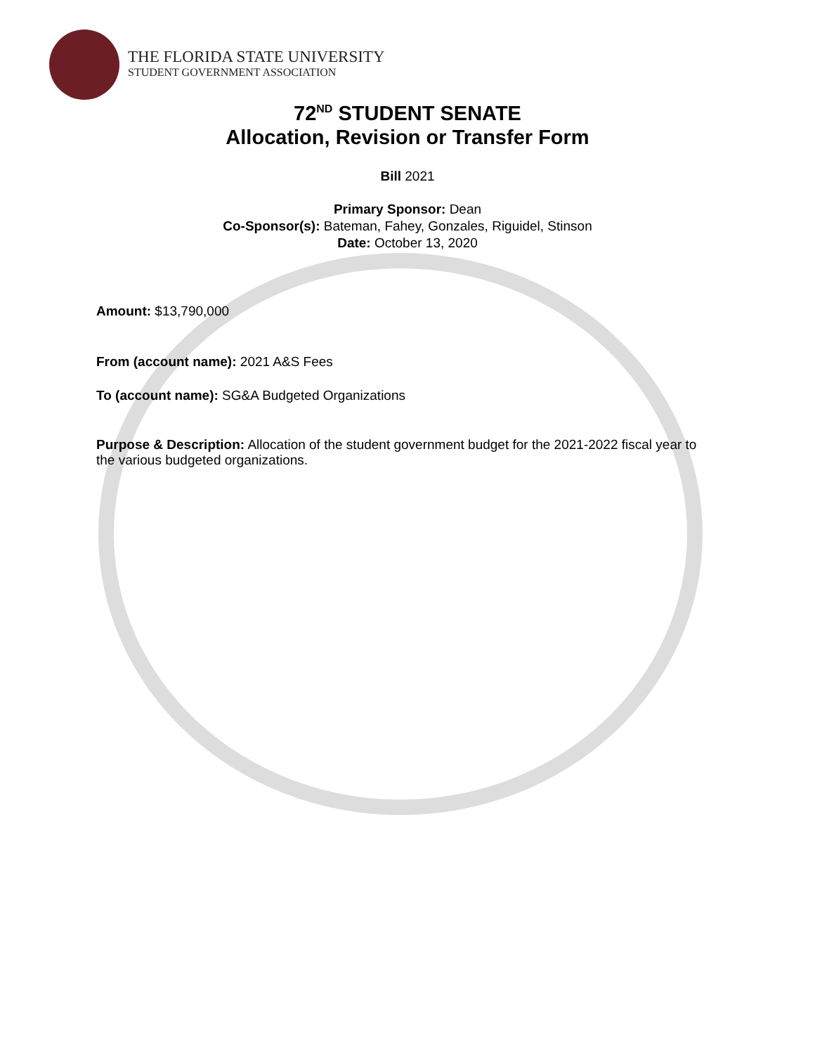THE FLORIDA STATE UNIVERSITY
STUDENT GOVERNMENT ASSOCIATION
72<sup>ND</sup> STUDENT SENATE
Allocation, Revision or Transfer Form
Bill 2021
Primary Sponsor: Dean
Co-Sponsor(s): Bateman, Fahey, Gonzales, Riguidel, Stinson
Date: October 13, 2020
Amount: $13,790,000
From (account name): 2021 A&S Fees
To (account name): SG&A Budgeted Organizations
Purpose & Description: Allocation of the student government budget for the 2021-2022 fiscal year to the various budgeted organizations.